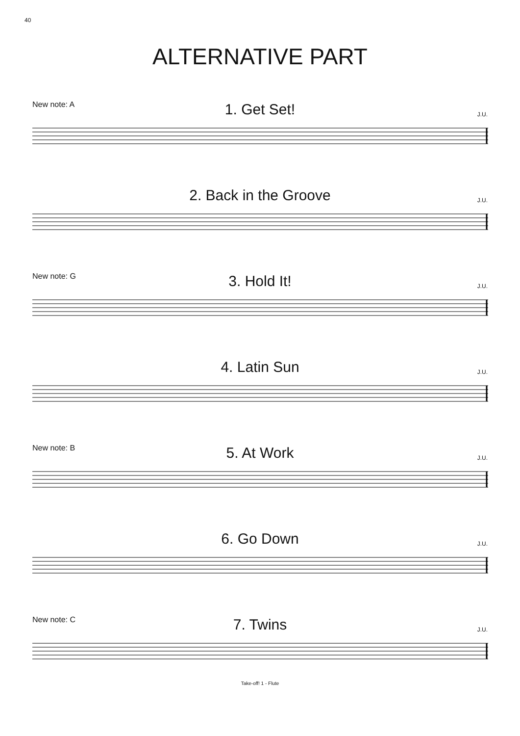40
ALTERNATIVE PART
New note: A
1. Get Set!
J.U.
2. Back in the Groove
J.U.
New note: G
3. Hold It!
J.U.
4. Latin Sun
J.U.
New note: B
5. At Work
J.U.
6. Go Down
J.U.
New note: C
7. Twins
J.U.
Take-off! 1 - Flute